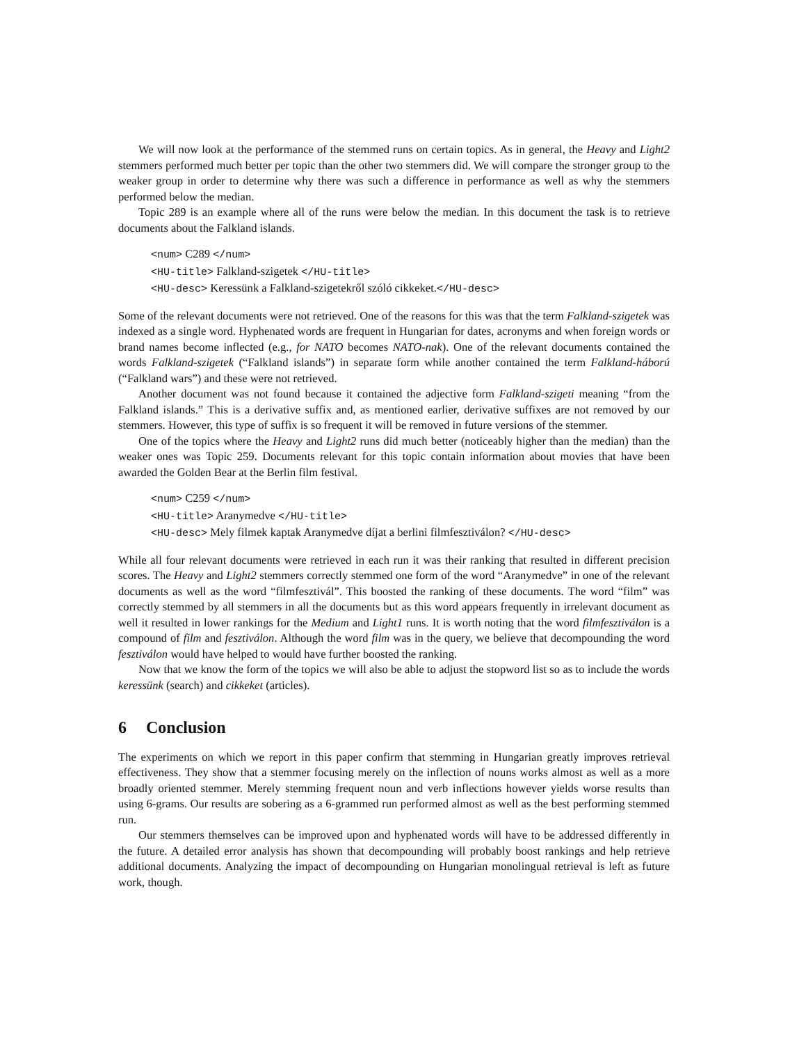We will now look at the performance of the stemmed runs on certain topics. As in general, the Heavy and Light2 stemmers performed much better per topic than the other two stemmers did. We will compare the stronger group to the weaker group in order to determine why there was such a difference in performance as well as why the stemmers performed below the median.
Topic 289 is an example where all of the runs were below the median. In this document the task is to retrieve documents about the Falkland islands.
<num> C289 </num>
<HU-title> Falkland-szigetek </HU-title>
<HU-desc> Keressünk a Falkland-szigetekről szóló cikkeket.</HU-desc>
Some of the relevant documents were not retrieved. One of the reasons for this was that the term Falkland-szigetek was indexed as a single word. Hyphenated words are frequent in Hungarian for dates, acronyms and when foreign words or brand names become inflected (e.g., for NATO becomes NATO-nak). One of the relevant documents contained the words Falkland-szigetek (“Falkland islands”) in separate form while another contained the term Falkland-háború (“Falkland wars”) and these were not retrieved.
Another document was not found because it contained the adjective form Falkland-szigeti meaning “from the Falkland islands.” This is a derivative suffix and, as mentioned earlier, derivative suffixes are not removed by our stemmers. However, this type of suffix is so frequent it will be removed in future versions of the stemmer.
One of the topics where the Heavy and Light2 runs did much better (noticeably higher than the median) than the weaker ones was Topic 259. Documents relevant for this topic contain information about movies that have been awarded the Golden Bear at the Berlin film festival.
<num> C259 </num>
<HU-title> Aranymedve </HU-title>
<HU-desc> Mely filmek kaptak Aranymedve díjat a berlini filmfesztiválon? </HU-desc>
While all four relevant documents were retrieved in each run it was their ranking that resulted in different precision scores. The Heavy and Light2 stemmers correctly stemmed one form of the word “Aranymedve” in one of the relevant documents as well as the word “filmfesztivál”. This boosted the ranking of these documents. The word “film” was correctly stemmed by all stemmers in all the documents but as this word appears frequently in irrelevant document as well it resulted in lower rankings for the Medium and Light1 runs. It is worth noting that the word filmfesztiválon is a compound of film and fesztiválon. Although the word film was in the query, we believe that decompounding the word fesztiválon would have helped to would have further boosted the ranking.
Now that we know the form of the topics we will also be able to adjust the stopword list so as to include the words keressünk (search) and cikkeket (articles).
6 Conclusion
The experiments on which we report in this paper confirm that stemming in Hungarian greatly improves retrieval effectiveness. They show that a stemmer focusing merely on the inflection of nouns works almost as well as a more broadly oriented stemmer. Merely stemming frequent noun and verb inflections however yields worse results than using 6-grams. Our results are sobering as a 6-grammed run performed almost as well as the best performing stemmed run.
Our stemmers themselves can be improved upon and hyphenated words will have to be addressed differently in the future. A detailed error analysis has shown that decompounding will probably boost rankings and help retrieve additional documents. Analyzing the impact of decompounding on Hungarian monolingual retrieval is left as future work, though.